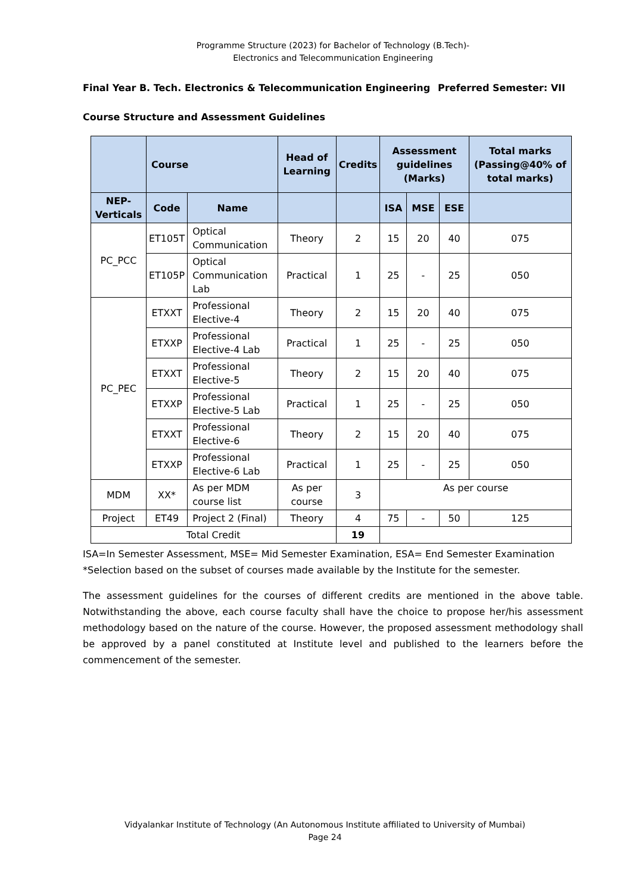Programme Structure (2023) for Bachelor of Technology (B.Tech)-
Electronics and Telecommunication Engineering
Final Year B. Tech. Electronics & Telecommunication Engineering Preferred Semester: VII
Course Structure and Assessment Guidelines
| | Course | | Head of Learning | Credits | Assessment guidelines (Marks) | | | Total marks (Passing@40% of total marks) |
| --- | --- | --- | --- | --- | --- | --- | --- | --- |
| NEP-Verticals | Code | Name | | | ISA | MSE | ESE | |
| PC_PCC | ET105T | Optical Communication | Theory | 2 | 15 | 20 | 40 | 075 |
| | ET105P | Optical Communication Lab | Practical | 1 | 25 | - | 25 | 050 |
| PC_PEC | ETXXT | Professional Elective-4 | Theory | 2 | 15 | 20 | 40 | 075 |
| | ETXXP | Professional Elective-4 Lab | Practical | 1 | 25 | - | 25 | 050 |
| | ETXXT | Professional Elective-5 | Theory | 2 | 15 | 20 | 40 | 075 |
| | ETXXP | Professional Elective-5 Lab | Practical | 1 | 25 | - | 25 | 050 |
| | ETXXT | Professional Elective-6 | Theory | 2 | 15 | 20 | 40 | 075 |
| | ETXXP | Professional Elective-6 Lab | Practical | 1 | 25 | - | 25 | 050 |
| MDM | XX* | As per MDM course list | As per course | 3 | As per course | | | |
| Project | ET49 | Project 2 (Final) | Theory | 4 | 75 | - | 50 | 125 |
| Total Credit | | | | 19 | | | | |
ISA=In Semester Assessment, MSE= Mid Semester Examination, ESA= End Semester Examination
*Selection based on the subset of courses made available by the Institute for the semester.
The assessment guidelines for the courses of different credits are mentioned in the above table. Notwithstanding the above, each course faculty shall have the choice to propose her/his assessment methodology based on the nature of the course. However, the proposed assessment methodology shall be approved by a panel constituted at Institute level and published to the learners before the commencement of the semester.
Vidyalankar Institute of Technology (An Autonomous Institute affiliated to University of Mumbai)
Page 24